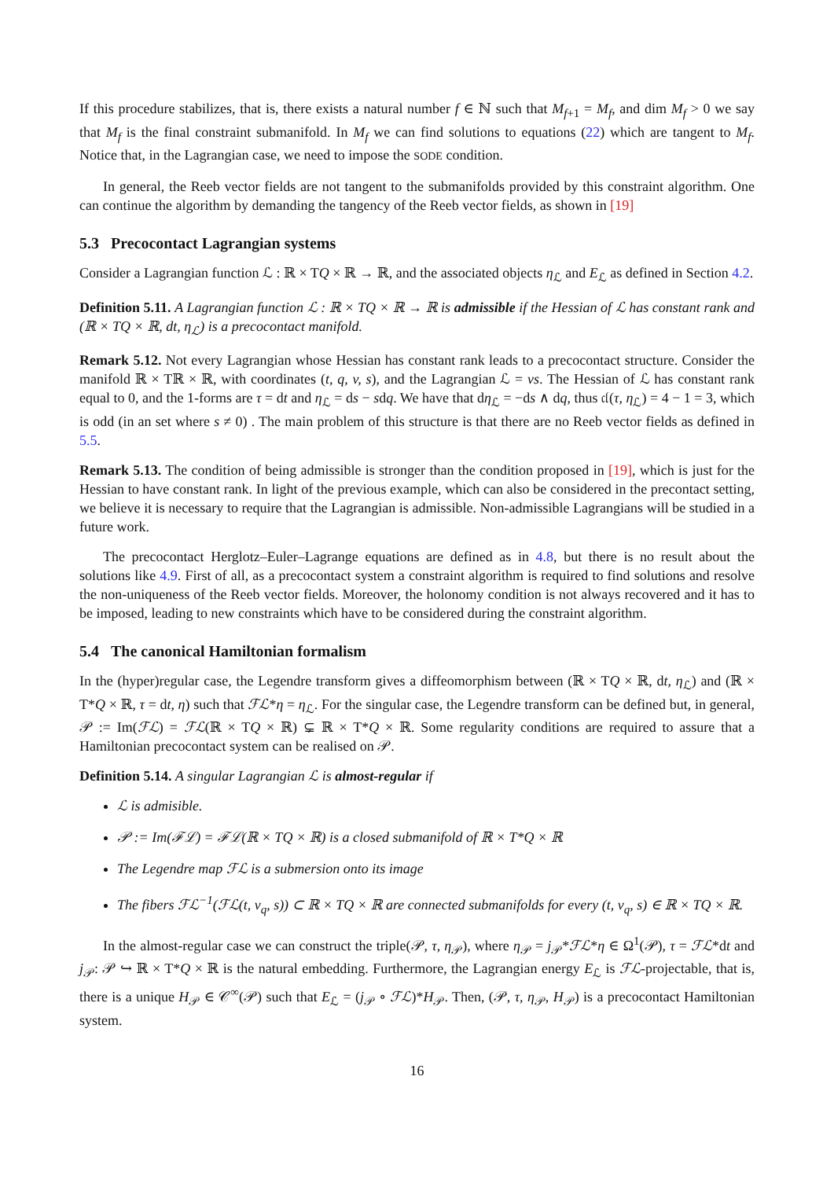If this procedure stabilizes, that is, there exists a natural number f ∈ ℕ such that M<sub>f+1</sub> = M<sub>f</sub>, and dim M<sub>f</sub> > 0 we say that M<sub>f</sub> is the final constraint submanifold. In M<sub>f</sub> we can find solutions to equations (22) which are tangent to M<sub>f</sub>. Notice that, in the Lagrangian case, we need to impose the SODE condition.
In general, the Reeb vector fields are not tangent to the submanifolds provided by this constraint algorithm. One can continue the algorithm by demanding the tangency of the Reeb vector fields, as shown in [19]
5.3 Precocontact Lagrangian systems
Consider a Lagrangian function ℒ : ℝ × TQ × ℝ → ℝ, and the associated objects η<sub>ℒ</sub> and E<sub>ℒ</sub> as defined in Section 4.2.
Definition 5.11. A Lagrangian function ℒ : ℝ × TQ × ℝ → ℝ is admissible if the Hessian of ℒ has constant rank and (ℝ × TQ × ℝ, dt, η<sub>ℒ</sub>) is a precocontact manifold.
Remark 5.12. Not every Lagrangian whose Hessian has constant rank leads to a precocontact structure. Consider the manifold ℝ × Tℝ × ℝ, with coordinates (t, q, v, s), and the Lagrangian ℒ = vs. The Hessian of ℒ has constant rank equal to 0, and the 1-forms are τ = dt and η<sub>ℒ</sub> = ds − sdq. We have that dη<sub>ℒ</sub> = −ds ∧ dq, thus 𝔠𝔩(τ, η<sub>ℒ</sub>) = 4 − 1 = 3, which is odd (in an set where s ≠ 0) . The main problem of this structure is that there are no Reeb vector fields as defined in 5.5.
Remark 5.13. The condition of being admissible is stronger than the condition proposed in [19], which is just for the Hessian to have constant rank. In light of the previous example, which can also be considered in the precontact setting, we believe it is necessary to require that the Lagrangian is admissible. Non-admissible Lagrangians will be studied in a future work.
The precocontact Herglotz–Euler–Lagrange equations are defined as in 4.8, but there is no result about the solutions like 4.9. First of all, as a precocontact system a constraint algorithm is required to find solutions and resolve the non-uniqueness of the Reeb vector fields. Moreover, the holonomy condition is not always recovered and it has to be imposed, leading to new constraints which have to be considered during the constraint algorithm.
5.4 The canonical Hamiltonian formalism
In the (hyper)regular case, the Legendre transform gives a diffeomorphism between (ℝ × TQ × ℝ, dt, η<sub>ℒ</sub>) and (ℝ × T*Q × ℝ, τ = dt, η) such that ℱℒ*η = η<sub>ℒ</sub>. For the singular case, the Legendre transform can be defined but, in general, 𝒫 := Im(ℱℒ) = ℱℒ(ℝ × TQ × ℝ) ⊊ ℝ × T*Q × ℝ. Some regularity conditions are required to assure that a Hamiltonian precocontact system can be realised on 𝒫.
Definition 5.14. A singular Lagrangian ℒ is almost-regular if
ℒ is admisible.
𝒫 := Im(ℱℒ) = ℱℒ(ℝ × TQ × ℝ) is a closed submanifold of ℝ × T*Q × ℝ
The Legendre map ℱℒ is a submersion onto its image
The fibers ℱℒ<sup>−1</sup>(ℱℒ(t, v<sub>q</sub>, s)) ⊂ ℝ × TQ × ℝ are connected submanifolds for every (t, v<sub>q</sub>, s) ∈ ℝ × TQ × ℝ.
In the almost-regular case we can construct the triple(𝒫, τ, η<sub>𝒫</sub>), where η<sub>𝒫</sub> = j<sub>𝒫</sub>*ℱℒ*η ∈ Ω<sup>1</sup>(𝒫), τ = ℱℒ*dt and j<sub>𝒫</sub>: 𝒫 ↪ ℝ × T*Q × ℝ is the natural embedding. Furthermore, the Lagrangian energy E<sub>ℒ</sub> is ℱℒ-projectable, that is, there is a unique H<sub>𝒫</sub> ∈ 𝒞<sup>∞</sup>(𝒫) such that E<sub>ℒ</sub> = (j<sub>𝒫</sub> ∘ ℱℒ)*H<sub>𝒫</sub>. Then, (𝒫, τ, η<sub>𝒫</sub>, H<sub>𝒫</sub>) is a precocontact Hamiltonian system.
16